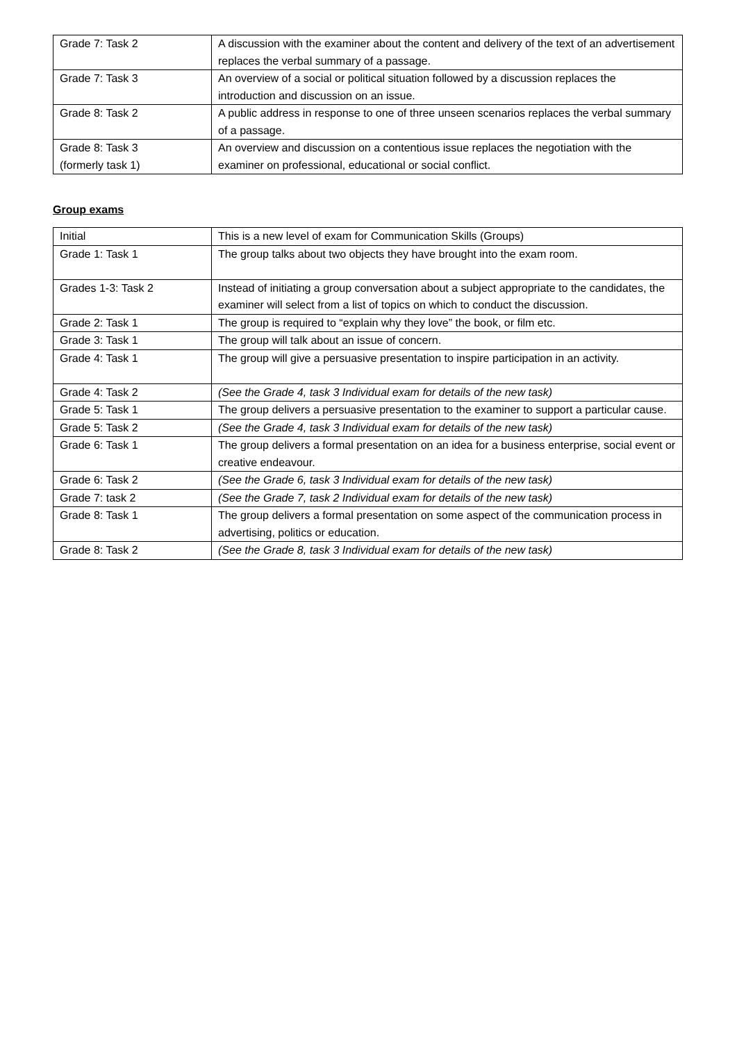| Grade 7: Task 2 | A discussion with the examiner about the content and delivery of the text of an advertisement replaces the verbal summary of a passage. |
| Grade 7: Task 3 | An overview of a social or political situation followed by a discussion replaces the introduction and discussion on an issue. |
| Grade 8: Task 2 | A public address in response to one of three unseen scenarios replaces the verbal summary of a passage. |
| Grade 8: Task 3 (formerly task 1) | An overview and discussion on a contentious issue replaces the negotiation with the examiner on professional, educational or social conflict. |
Group exams
| Initial | This is a new level of exam for Communication Skills (Groups) |
| Grade 1: Task 1 | The group talks about two objects they have brought into the exam room. |
| Grades 1-3: Task 2 | Instead of initiating a group conversation about a subject appropriate to the candidates, the examiner will select from a list of topics on which to conduct the discussion. |
| Grade 2: Task 1 | The group is required to “explain why they love” the book, or film etc. |
| Grade 3: Task 1 | The group will talk about an issue of concern. |
| Grade 4: Task 1 | The group will give a persuasive presentation to inspire participation in an activity. |
| Grade 4: Task 2 | (See the Grade 4, task 3 Individual exam for details of the new task) |
| Grade 5: Task 1 | The group delivers a persuasive presentation to the examiner to support a particular cause. |
| Grade 5: Task 2 | (See the Grade 4, task 3 Individual exam for details of the new task) |
| Grade 6: Task 1 | The group delivers a formal presentation on an idea for a business enterprise, social event or creative endeavour. |
| Grade 6: Task 2 | (See the Grade 6, task 3 Individual exam for details of the new task) |
| Grade 7: task 2 | (See the Grade 7, task 2 Individual exam for details of the new task) |
| Grade 8: Task 1 | The group delivers a formal presentation on some aspect of the communication process in advertising, politics or education. |
| Grade 8: Task 2 | (See the Grade 8, task 3 Individual exam for details of the new task) |